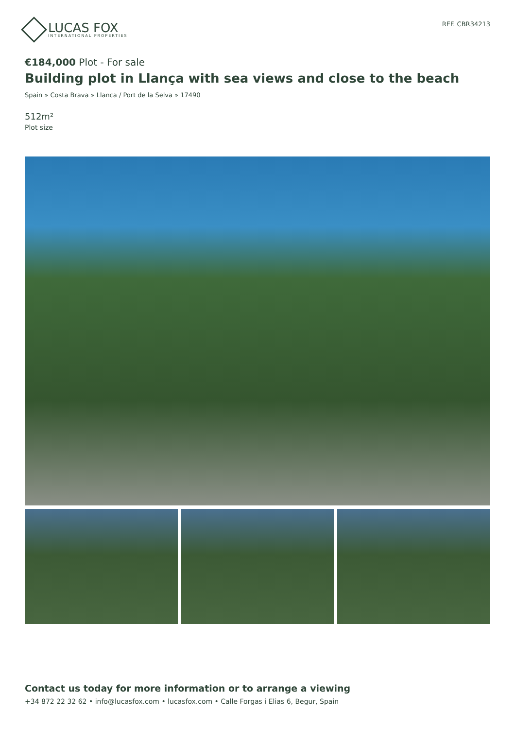LUCAS FOX
INTERNATIONAL PROPERTIES
REF. CBR34213
€184,000 Plot - For sale
Building plot in Llança with sea views and close to the beach
Spain » Costa Brava » Llanca / Port de la Selva » 17490
512m²
Plot size
Contact us today for more information or to arrange a viewing
+34 872 22 32 62 • info@lucasfox.com • lucasfox.com • Calle Forgas i Elias 6, Begur, Spain